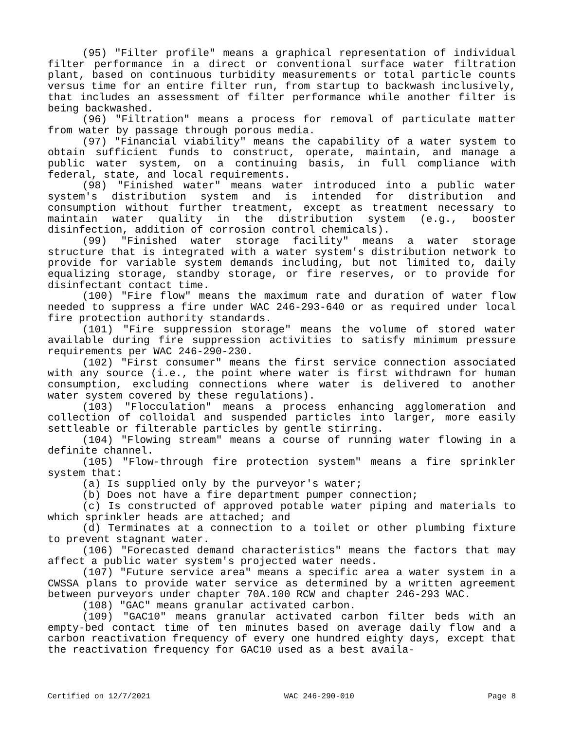(95) "Filter profile" means a graphical representation of individual filter performance in a direct or conventional surface water filtration plant, based on continuous turbidity measurements or total particle counts versus time for an entire filter run, from startup to backwash inclusively, that includes an assessment of filter performance while another filter is being backwashed.
(96) "Filtration" means a process for removal of particulate matter from water by passage through porous media.
(97) "Financial viability" means the capability of a water system to obtain sufficient funds to construct, operate, maintain, and manage a public water system, on a continuing basis, in full compliance with federal, state, and local requirements.
(98) "Finished water" means water introduced into a public water system's distribution system and is intended for distribution and consumption without further treatment, except as treatment necessary to maintain water quality in the distribution system (e.g., booster disinfection, addition of corrosion control chemicals).
(99) "Finished water storage facility" means a water storage structure that is integrated with a water system's distribution network to provide for variable system demands including, but not limited to, daily equalizing storage, standby storage, or fire reserves, or to provide for disinfectant contact time.
(100) "Fire flow" means the maximum rate and duration of water flow needed to suppress a fire under WAC 246-293-640 or as required under local fire protection authority standards.
(101) "Fire suppression storage" means the volume of stored water available during fire suppression activities to satisfy minimum pressure requirements per WAC 246-290-230.
(102) "First consumer" means the first service connection associated with any source (i.e., the point where water is first withdrawn for human consumption, excluding connections where water is delivered to another water system covered by these regulations).
(103) "Flocculation" means a process enhancing agglomeration and collection of colloidal and suspended particles into larger, more easily settleable or filterable particles by gentle stirring.
(104) "Flowing stream" means a course of running water flowing in a definite channel.
(105) "Flow-through fire protection system" means a fire sprinkler system that:
(a) Is supplied only by the purveyor's water;
(b) Does not have a fire department pumper connection;
(c) Is constructed of approved potable water piping and materials to which sprinkler heads are attached; and
(d) Terminates at a connection to a toilet or other plumbing fixture to prevent stagnant water.
(106) "Forecasted demand characteristics" means the factors that may affect a public water system's projected water needs.
(107) "Future service area" means a specific area a water system in a CWSSA plans to provide water service as determined by a written agreement between purveyors under chapter 70A.100 RCW and chapter 246-293 WAC.
(108) "GAC" means granular activated carbon.
(109) "GAC10" means granular activated carbon filter beds with an empty-bed contact time of ten minutes based on average daily flow and a carbon reactivation frequency of every one hundred eighty days, except that the reactivation frequency for GAC10 used as a best availa-
Certified on 12/7/2021 WAC 246-290-010 Page 8